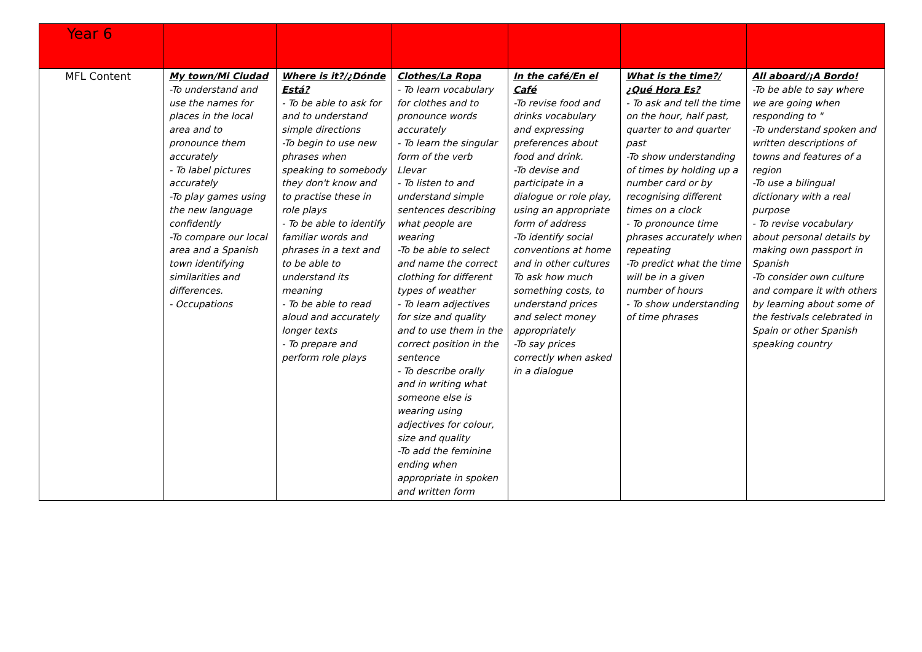| Year 6 | | | | | | |
| MFL Content | My town/Mi Ciudad -To understand and use the names for places in the local area and to pronounce them accurately - To label pictures accurately -To play games using the new language confidently -To compare our local area and a Spanish town identifying similarities and differences. - Occupations | Where is it?/¿Dónde Está? - To be able to ask for and to understand simple directions -To begin to use new phrases when speaking to somebody they don't know and to practise these in role plays - To be able to identify familiar words and phrases in a text and to be able to understand its meaning - To be able to read aloud and accurately longer texts - To prepare and perform role plays | Clothes/La Ropa - To learn vocabulary for clothes and to pronounce words accurately - To learn the singular form of the verb Llevar - To listen to and understand simple sentences describing what people are wearing -To be able to select and name the correct clothing for different types of weather - To learn adjectives for size and quality and to use them in the correct position in the sentence - To describe orally and in writing what someone else is wearing using adjectives for colour, size and quality -To add the feminine ending when appropriate in spoken and written form | In the café/En el Café -To revise food and drinks vocabulary and expressing preferences about food and drink. -To devise and participate in a dialogue or role play, using an appropriate form of address -To identify social conventions at home and in other cultures To ask how much something costs, to understand prices and select money appropriately -To say prices correctly when asked in a dialogue | What is the time?/¿Qué Hora Es? - To ask and tell the time on the hour, half past, quarter to and quarter past -To show understanding of times by holding up a number card or by recognising different times on a clock - To pronounce time phrases accurately when repeating -To predict what the time will be in a given number of hours - To show understanding of time phrases | All aboard/¡A Bordo! -To be able to say where we are going when responding to " -To understand spoken and written descriptions of towns and features of a region -To use a bilingual dictionary with a real purpose - To revise vocabulary about personal details by making own passport in Spanish -To consider own culture and compare it with others by learning about some of the festivals celebrated in Spain or other Spanish speaking country |